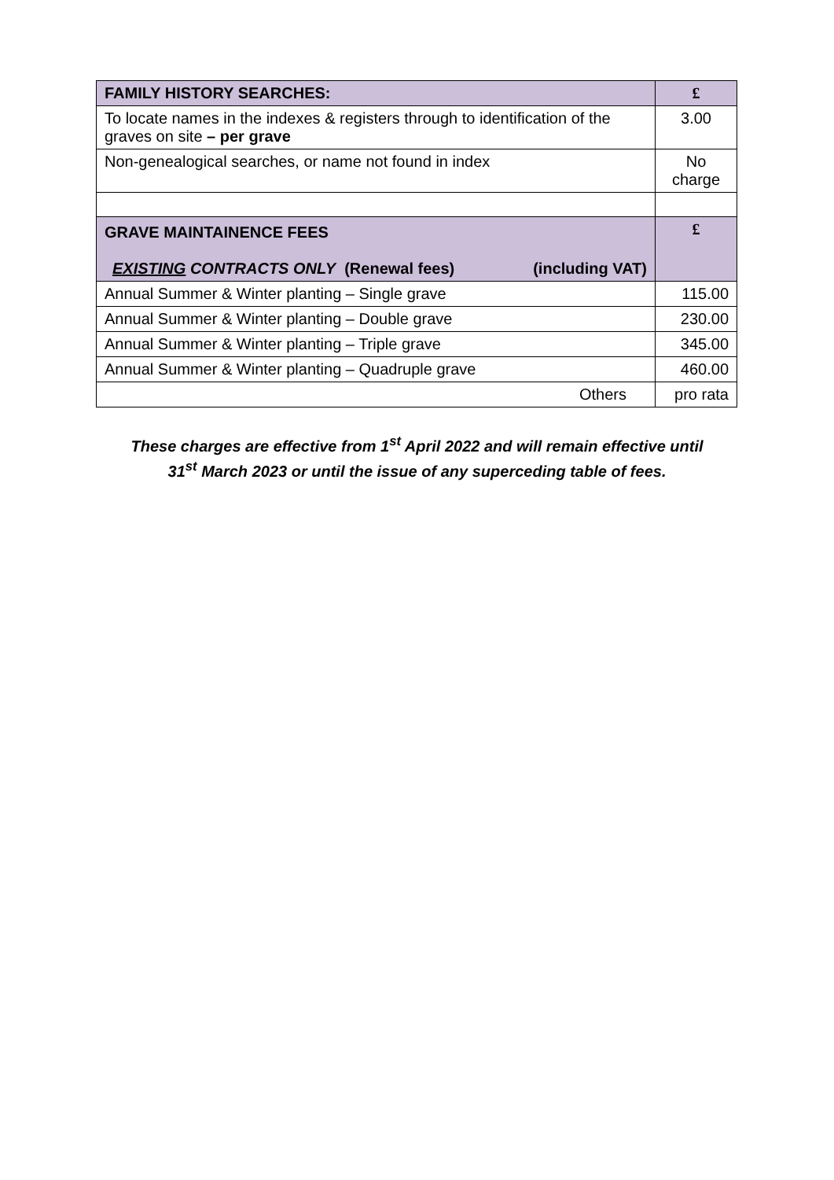| FAMILY HISTORY SEARCHES: | £ |
| --- | --- |
| To locate names in the indexes & registers through to identification of the graves on site – per grave | 3.00 |
| Non-genealogical searches, or name not found in index | No charge |
| GRAVE MAINTAINENCE FEES EXISTING CONTRACTS ONLY (Renewal fees) (including VAT) | £ |
| Annual Summer & Winter planting – Single grave | 115.00 |
| Annual Summer & Winter planting – Double grave | 230.00 |
| Annual Summer & Winter planting – Triple grave | 345.00 |
| Annual Summer & Winter planting – Quadruple grave | 460.00 |
| Others | pro rata |
These charges are effective from 1<sup>st</sup> April 2022 and will remain effective until
31<sup>st</sup> March 2023 or until the issue of any superceding table of fees.